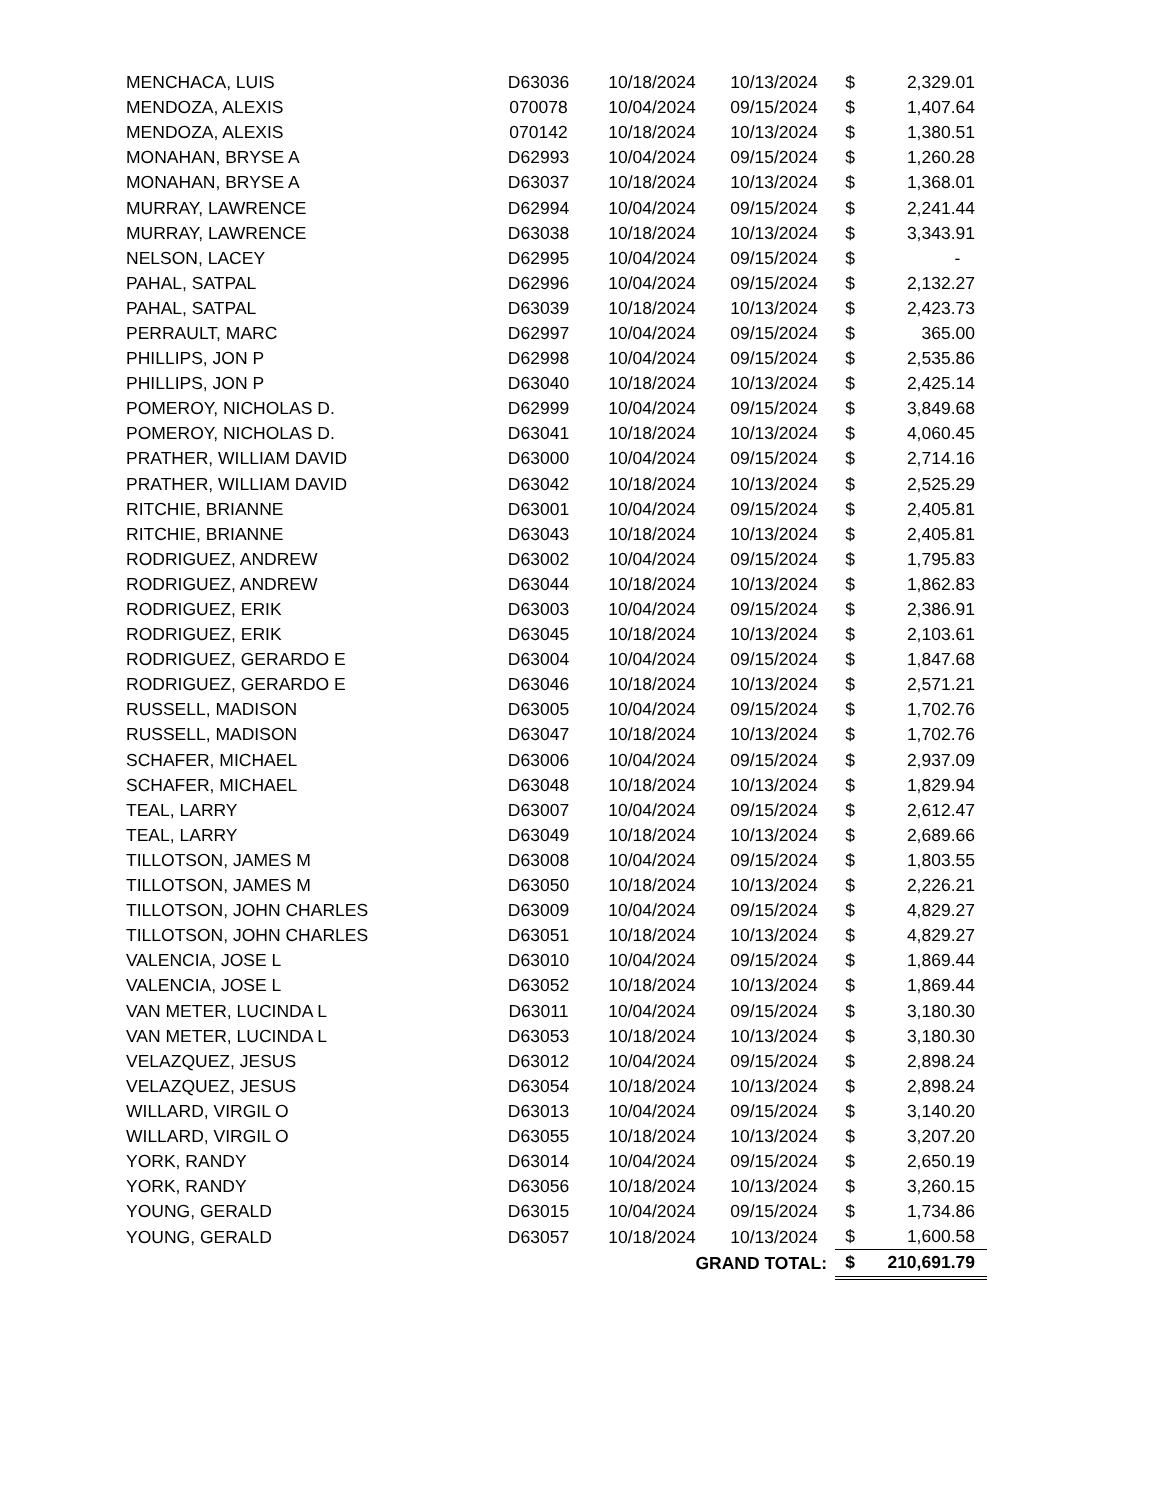| MENCHACA, LUIS | D63036 | 10/18/2024 | 10/13/2024 | $ | 2,329.01 |
| MENDOZA, ALEXIS | 070078 | 10/04/2024 | 09/15/2024 | $ | 1,407.64 |
| MENDOZA, ALEXIS | 070142 | 10/18/2024 | 10/13/2024 | $ | 1,380.51 |
| MONAHAN, BRYSE A | D62993 | 10/04/2024 | 09/15/2024 | $ | 1,260.28 |
| MONAHAN, BRYSE A | D63037 | 10/18/2024 | 10/13/2024 | $ | 1,368.01 |
| MURRAY, LAWRENCE | D62994 | 10/04/2024 | 09/15/2024 | $ | 2,241.44 |
| MURRAY, LAWRENCE | D63038 | 10/18/2024 | 10/13/2024 | $ | 3,343.91 |
| NELSON, LACEY | D62995 | 10/04/2024 | 09/15/2024 | $ | - |
| PAHAL, SATPAL | D62996 | 10/04/2024 | 09/15/2024 | $ | 2,132.27 |
| PAHAL, SATPAL | D63039 | 10/18/2024 | 10/13/2024 | $ | 2,423.73 |
| PERRAULT, MARC | D62997 | 10/04/2024 | 09/15/2024 | $ | 365.00 |
| PHILLIPS, JON P | D62998 | 10/04/2024 | 09/15/2024 | $ | 2,535.86 |
| PHILLIPS, JON P | D63040 | 10/18/2024 | 10/13/2024 | $ | 2,425.14 |
| POMEROY, NICHOLAS D. | D62999 | 10/04/2024 | 09/15/2024 | $ | 3,849.68 |
| POMEROY, NICHOLAS D. | D63041 | 10/18/2024 | 10/13/2024 | $ | 4,060.45 |
| PRATHER, WILLIAM DAVID | D63000 | 10/04/2024 | 09/15/2024 | $ | 2,714.16 |
| PRATHER, WILLIAM DAVID | D63042 | 10/18/2024 | 10/13/2024 | $ | 2,525.29 |
| RITCHIE, BRIANNE | D63001 | 10/04/2024 | 09/15/2024 | $ | 2,405.81 |
| RITCHIE, BRIANNE | D63043 | 10/18/2024 | 10/13/2024 | $ | 2,405.81 |
| RODRIGUEZ, ANDREW | D63002 | 10/04/2024 | 09/15/2024 | $ | 1,795.83 |
| RODRIGUEZ, ANDREW | D63044 | 10/18/2024 | 10/13/2024 | $ | 1,862.83 |
| RODRIGUEZ, ERIK | D63003 | 10/04/2024 | 09/15/2024 | $ | 2,386.91 |
| RODRIGUEZ, ERIK | D63045 | 10/18/2024 | 10/13/2024 | $ | 2,103.61 |
| RODRIGUEZ, GERARDO E | D63004 | 10/04/2024 | 09/15/2024 | $ | 1,847.68 |
| RODRIGUEZ, GERARDO E | D63046 | 10/18/2024 | 10/13/2024 | $ | 2,571.21 |
| RUSSELL, MADISON | D63005 | 10/04/2024 | 09/15/2024 | $ | 1,702.76 |
| RUSSELL, MADISON | D63047 | 10/18/2024 | 10/13/2024 | $ | 1,702.76 |
| SCHAFER, MICHAEL | D63006 | 10/04/2024 | 09/15/2024 | $ | 2,937.09 |
| SCHAFER, MICHAEL | D63048 | 10/18/2024 | 10/13/2024 | $ | 1,829.94 |
| TEAL, LARRY | D63007 | 10/04/2024 | 09/15/2024 | $ | 2,612.47 |
| TEAL, LARRY | D63049 | 10/18/2024 | 10/13/2024 | $ | 2,689.66 |
| TILLOTSON, JAMES M | D63008 | 10/04/2024 | 09/15/2024 | $ | 1,803.55 |
| TILLOTSON, JAMES M | D63050 | 10/18/2024 | 10/13/2024 | $ | 2,226.21 |
| TILLOTSON, JOHN CHARLES | D63009 | 10/04/2024 | 09/15/2024 | $ | 4,829.27 |
| TILLOTSON, JOHN CHARLES | D63051 | 10/18/2024 | 10/13/2024 | $ | 4,829.27 |
| VALENCIA, JOSE L | D63010 | 10/04/2024 | 09/15/2024 | $ | 1,869.44 |
| VALENCIA, JOSE L | D63052 | 10/18/2024 | 10/13/2024 | $ | 1,869.44 |
| VAN METER, LUCINDA L | D63011 | 10/04/2024 | 09/15/2024 | $ | 3,180.30 |
| VAN METER, LUCINDA L | D63053 | 10/18/2024 | 10/13/2024 | $ | 3,180.30 |
| VELAZQUEZ, JESUS | D63012 | 10/04/2024 | 09/15/2024 | $ | 2,898.24 |
| VELAZQUEZ, JESUS | D63054 | 10/18/2024 | 10/13/2024 | $ | 2,898.24 |
| WILLARD, VIRGIL O | D63013 | 10/04/2024 | 09/15/2024 | $ | 3,140.20 |
| WILLARD, VIRGIL O | D63055 | 10/18/2024 | 10/13/2024 | $ | 3,207.20 |
| YORK, RANDY | D63014 | 10/04/2024 | 09/15/2024 | $ | 2,650.19 |
| YORK, RANDY | D63056 | 10/18/2024 | 10/13/2024 | $ | 3,260.15 |
| YOUNG, GERALD | D63015 | 10/04/2024 | 09/15/2024 | $ | 1,734.86 |
| YOUNG, GERALD | D63057 | 10/18/2024 | 10/13/2024 | $ | 1,600.58 |
| | | GRAND TOTAL: | | $ | 210,691.79 |